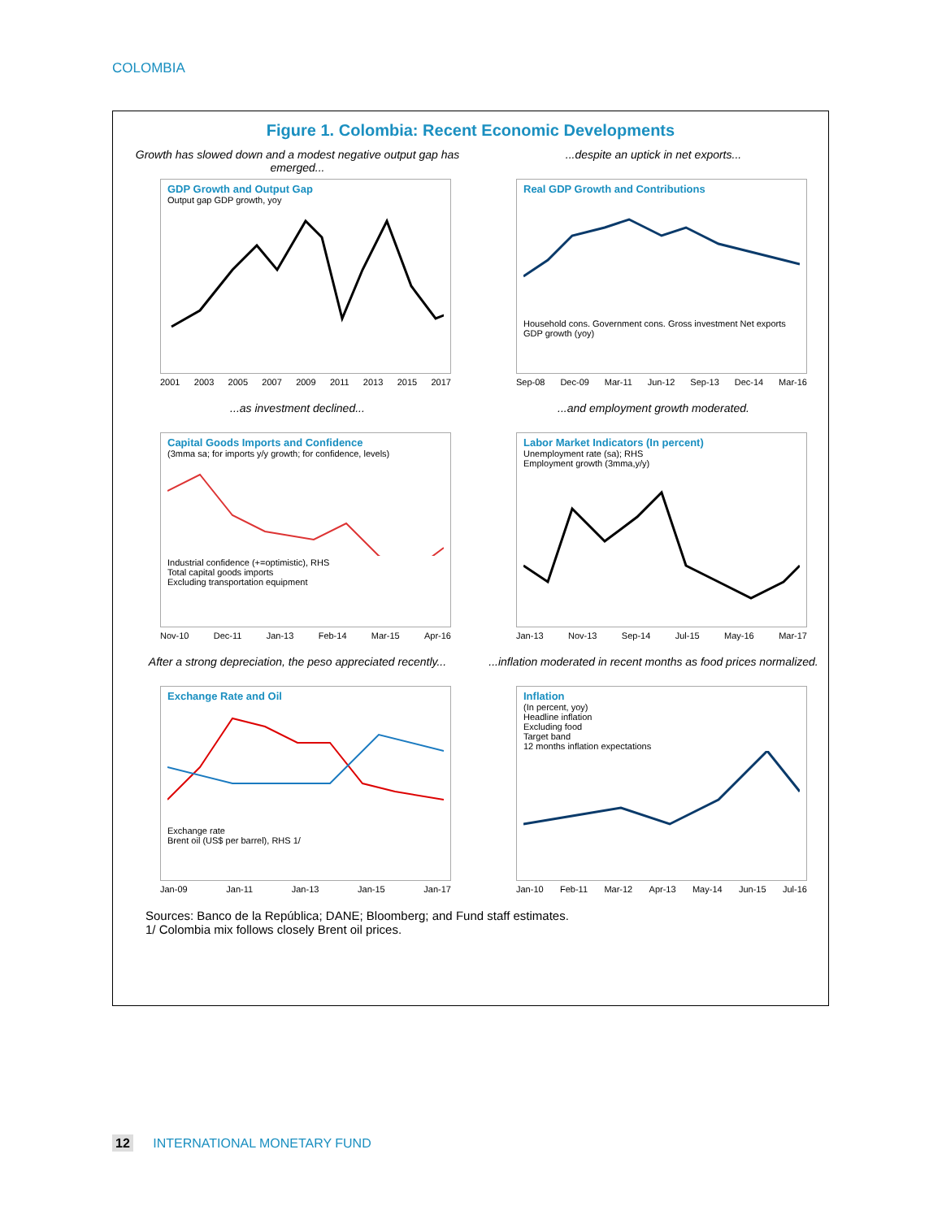COLOMBIA
Figure 1. Colombia: Recent Economic Developments
Growth has slowed down and a modest negative output gap has emerged...
GDP Growth and Output Gap
Output gap GDP growth, yoy
2001 2003 2005 2007 2009 2011 2013 2015 2017
...despite an uptick in net exports...
Real GDP Growth and Contributions
Household cons. Government cons. Gross investment Net exports GDP growth (yoy)
Sep-08 Dec-09 Mar-11 Jun-12 Sep-13 Dec-14 Mar-16
...as investment declined...
Capital Goods Imports and Confidence
(3mma sa; for imports y/y growth; for confidence, levels) Industrial confidence (+=optimistic), RHS
Total capital goods imports
Excluding transportation equipment
Nov-10 Dec-11 Jan-13 Feb-14 Mar-15 Apr-16
...and employment growth moderated.
Labor Market Indicators (In percent)
Unemployment rate (sa); RHS
Employment growth (3mma,y/y)
Jan-13 Nov-13 Sep-14 Jul-15 May-16 Mar-17
After a strong depreciation, the peso appreciated recently...
Exchange Rate and Oil
Exchange rate
Brent oil (US$ per barrel), RHS 1/
Jan-09 Jan-11 Jan-13 Jan-15 Jan-17
...inflation moderated in recent months as food prices normalized.
Inflation
(In percent, yoy)
Headline inflation
Excluding food
Target band
12 months inflation expectations
Jan-10 Feb-11 Mar-12 Apr-13 May-14 Jun-15 Jul-16
Sources: Banco de la República; DANE; Bloomberg; and Fund staff estimates.
1/ Colombia mix follows closely Brent oil prices.
12 INTERNATIONAL MONETARY FUND